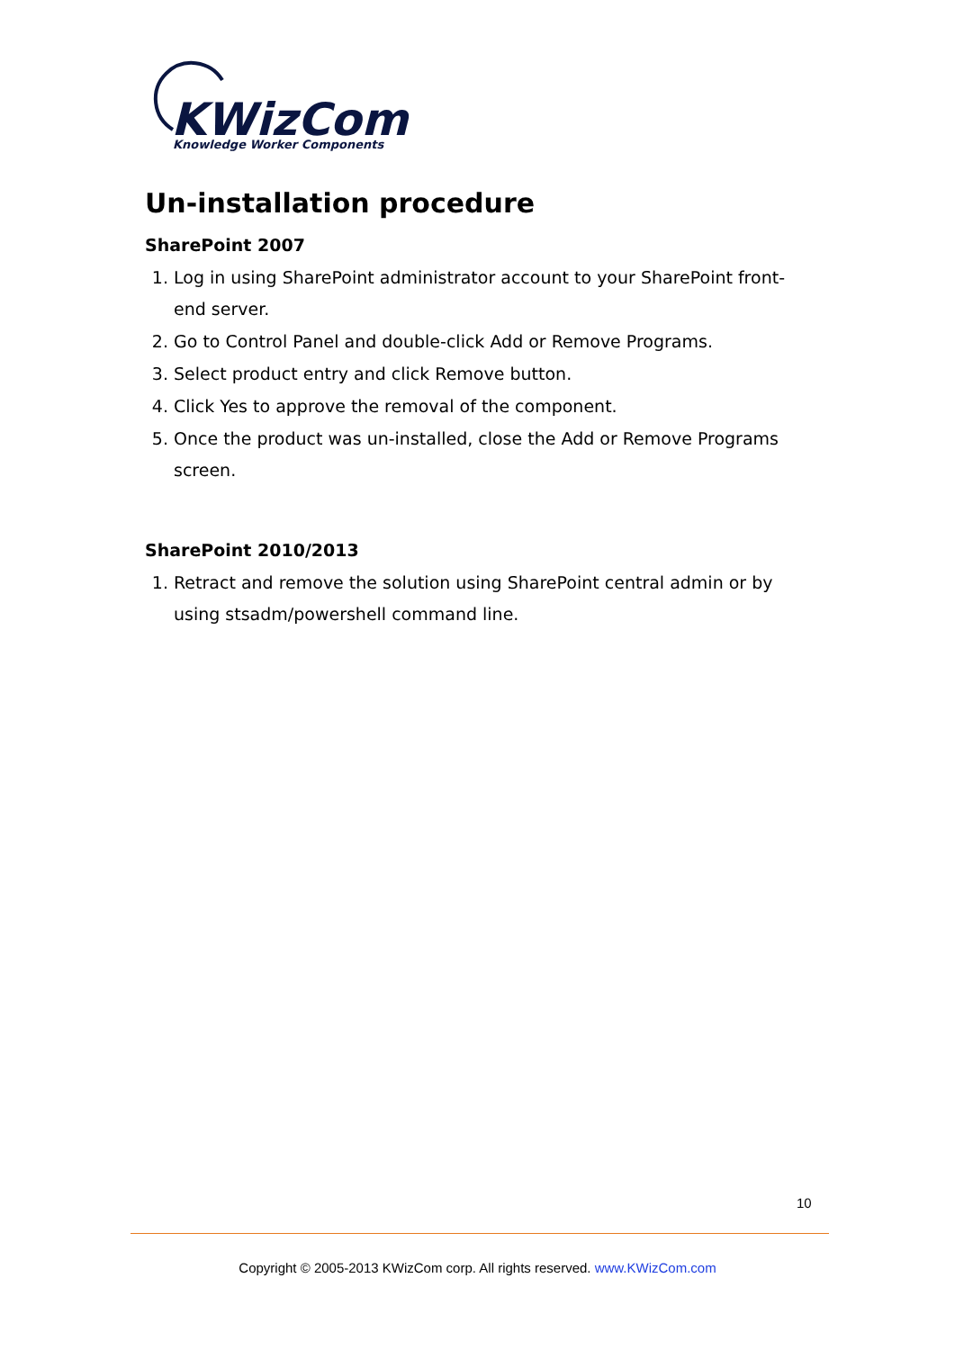KWizCom
Knowledge Worker Components
Un-installation procedure
SharePoint 2007
1. Log in using SharePoint administrator account to your SharePoint front-end server.
2. Go to Control Panel and double-click Add or Remove Programs.
3. Select product entry and click Remove button.
4. Click Yes to approve the removal of the component.
5. Once the product was un-installed, close the Add or Remove Programs screen.
SharePoint 2010/2013
1. Retract and remove the solution using SharePoint central admin or by using stsadm/powershell command line.
10
Copyright © 2005-2013 KWizCom corp. All rights reserved. www.KWizCom.com